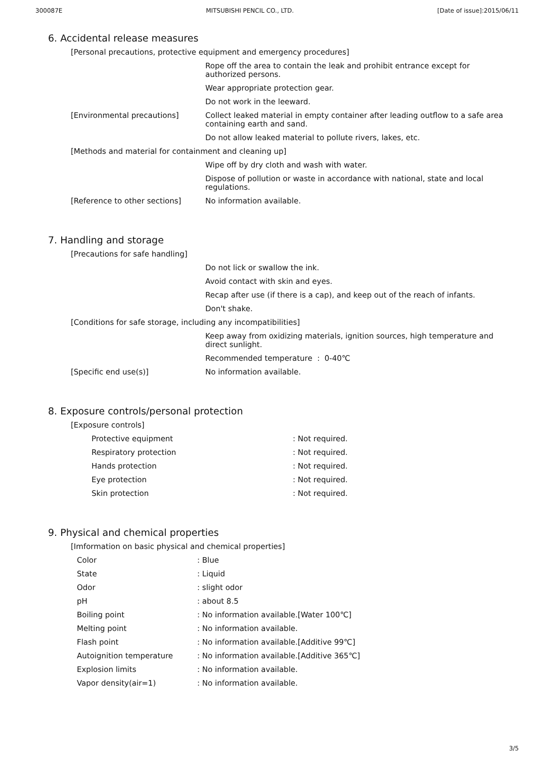300087E MITSUBISHI PENCIL CO., LTD. [Date of issue]:2015/06/11
6. Accidental release measures
| [Personal precautions, protective equipment and emergency procedures] | |
| | Rope off the area to contain the leak and prohibit entrance except for authorized persons. |
| | Wear appropriate protection gear. |
| | Do not work in the leeward. |
| [Environmental precautions] | Collect leaked material in empty container after leading outflow to a safe area containing earth and sand. |
| | Do not allow leaked material to pollute rivers, lakes, etc. |
| [Methods and material for containment and cleaning up] | |
| | Wipe off by dry cloth and wash with water. |
| | Dispose of pollution or waste in accordance with national, state and local regulations. |
| [Reference to other sections] | No information available. |
7. Handling and storage
| [Precautions for safe handling] | |
| | Do not lick or swallow the ink. |
| | Avoid contact with skin and eyes. |
| | Recap after use (if there is a cap), and keep out of the reach of infants. |
| | Don't shake. |
| [Conditions for safe storage, including any incompatibilities] | |
| | Keep away from oxidizing materials, ignition sources, high temperature and direct sunlight. |
| | Recommended temperature : 0-40℃ |
| [Specific end use(s)] | No information available. |
8. Exposure controls/personal protection
| [Exposure controls] | |
| Protective equipment | : Not required. |
| Respiratory protection | : Not required. |
| Hands protection | : Not required. |
| Eye protection | : Not required. |
| Skin protection | : Not required. |
9. Physical and chemical properties
| [Imformation on basic physical and chemical properties] | |
| Color | : Blue |
| State | : Liquid |
| Odor | : slight odor |
| pH | : about 8.5 |
| Boiling point | : No information available.[Water 100℃] |
| Melting point | : No information available. |
| Flash point | : No information available.[Additive 99℃] |
| Autoignition temperature | : No information available.[Additive 365℃] |
| Explosion limits | : No information available. |
| Vapor density(air=1) | : No information available. |
3/5